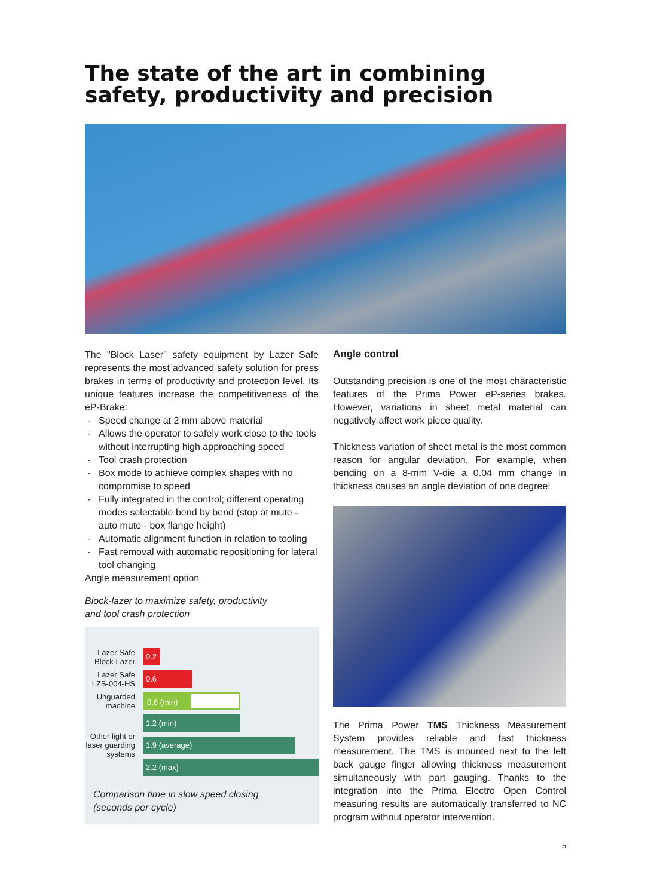The state of the art in combining
safety, productivity and precision
The "Block Laser" safety equipment by Lazer Safe represents the most advanced safety solution for press brakes in terms of productivity and protection level. Its unique features increase the competitiveness of the eP-Brake:
Speed change at 2 mm above material
Allows the operator to safely work close to the tools without interrupting high approaching speed
Tool crash protection
Box mode to achieve complex shapes with no compromise to speed
Fully integrated in the control; different operating modes selectable bend by bend (stop at mute - auto mute - box flange height)
Automatic alignment function in relation to tooling
Fast removal with automatic repositioning for lateral tool changing
Angle measurement option
Block-lazer to maximize safety, productivity
and tool crash protection
Lazer Safe Block Lazer
0.2
Lazer Safe LZS-004-HS
0.6
Unguarded machine
0.6 (min)
Other light or laser guarding systems
1.2 (min)
1.9 (average)
2.2 (max)
Comparison time in slow speed closing
(seconds per cycle)
Angle control
Outstanding precision is one of the most characteristic features of the Prima Power eP-series brakes. However, variations in sheet metal material can negatively affect work piece quality.
Thickness variation of sheet metal is the most common reason for angular deviation. For example, when bending on a 8-mm V-die a 0.04 mm change in thickness causes an angle deviation of one degree!
The Prima Power TMS Thickness Measurement System provides reliable and fast thickness measurement. The TMS is mounted next to the left back gauge finger allowing thickness measurement simultaneously with part gauging. Thanks to the integration into the Prima Electro Open Control measuring results are automatically transferred to NC program without operator intervention.
5